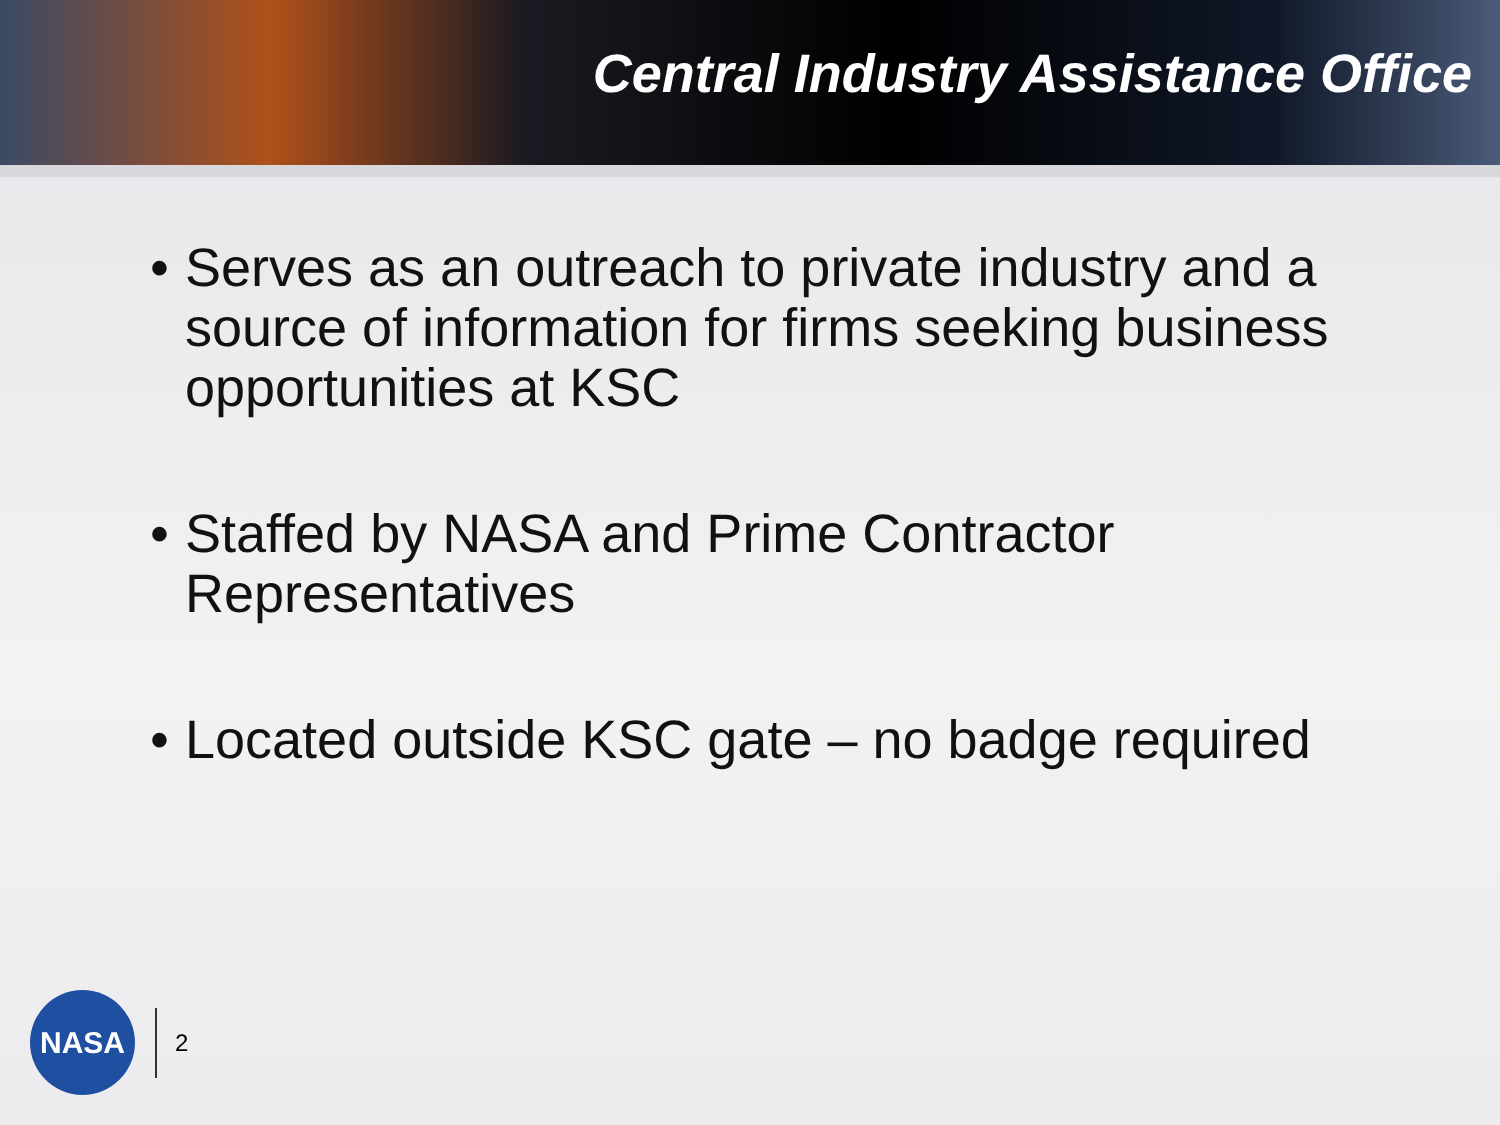Central Industry Assistance Office
• Serves as an outreach to private industry and a source of information for firms seeking business opportunities at KSC
• Staffed by NASA and Prime Contractor Representatives
• Located outside KSC gate – no badge required
NASA
2